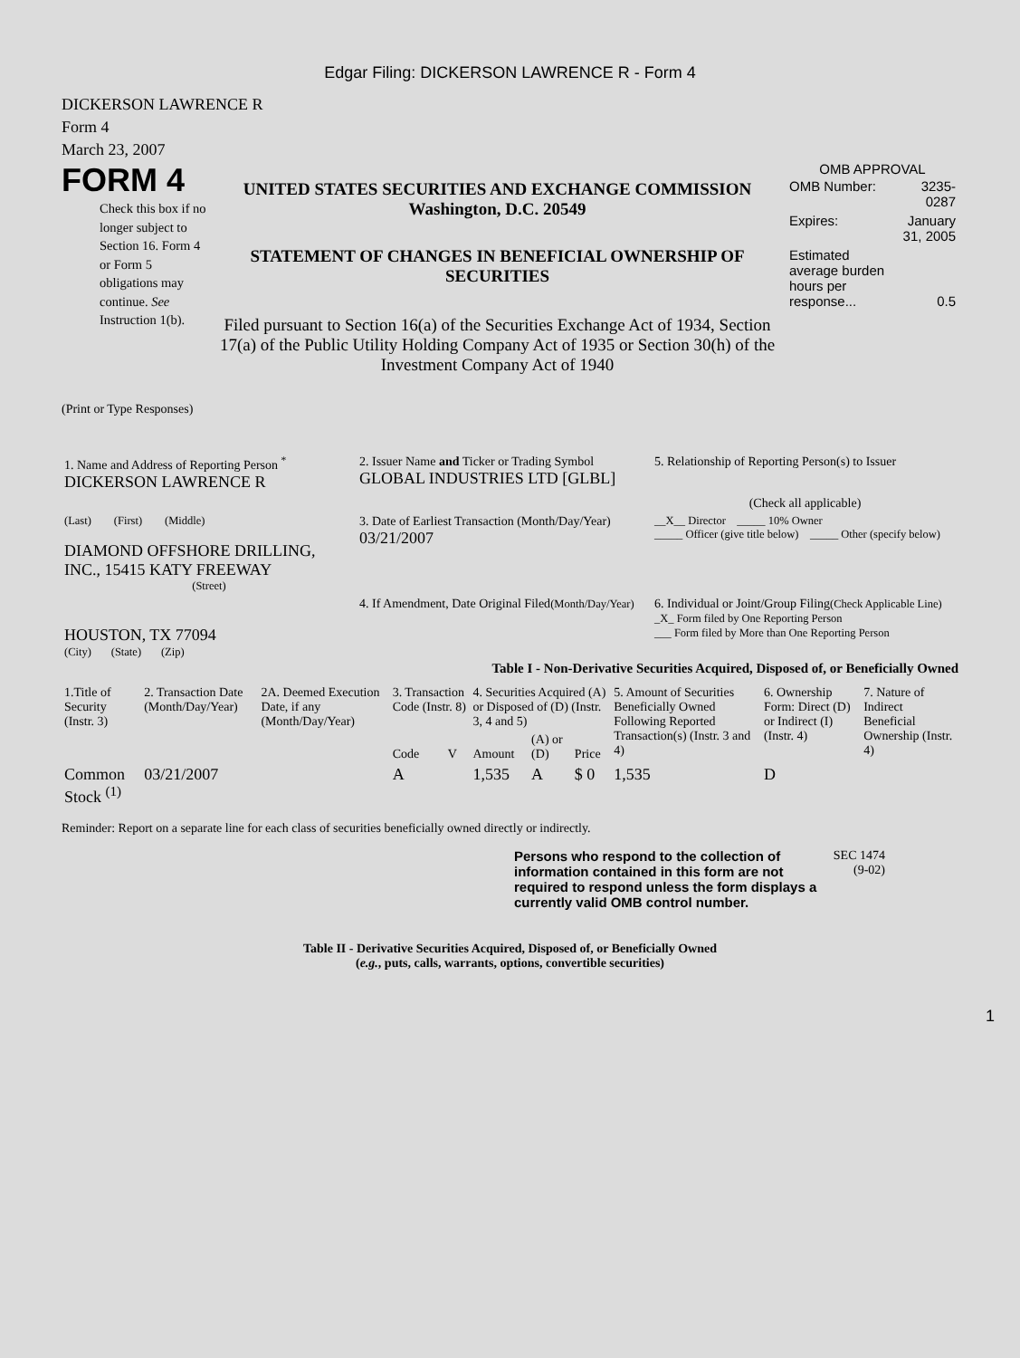Edgar Filing: DICKERSON LAWRENCE R - Form 4
DICKERSON LAWRENCE R
Form 4
March 23, 2007
FORM 4
Check this box if no longer subject to Section 16. Form 4 or Form 5 obligations may continue. See Instruction 1(b).
UNITED STATES SECURITIES AND EXCHANGE COMMISSION
Washington, D.C. 20549
STATEMENT OF CHANGES IN BENEFICIAL OWNERSHIP OF SECURITIES
Filed pursuant to Section 16(a) of the Securities Exchange Act of 1934, Section 17(a) of the Public Utility Holding Company Act of 1935 or Section 30(h) of the Investment Company Act of 1940
OMB APPROVAL
| OMB Number: | 3235-0287 |
| Expires: | January 31, 2005 |
| Estimated average burden hours per response... | 0.5 |
(Print or Type Responses)
| 1. Name and Address of Reporting Person <sup>*</sup> DICKERSON LAWRENCE R | 2. Issuer Name and Ticker or Trading Symbol GLOBAL INDUSTRIES LTD [GLBL] | 5. Relationship of Reporting Person(s) to Issuer (Check all applicable) |
| (Last) (First) (Middle) DIAMOND OFFSHORE DRILLING, INC., 15415 KATY FREEWAY (Street) | 3. Date of Earliest Transaction (Month/Day/Year) 03/21/2007 | __X__ Director _____ 10% Owner _____ Officer (give title below) _____ Other (specify below) |
| HOUSTON, TX 77094 (City) (State) (Zip) | 4. If Amendment, Date Original Filed (Month/Day/Year) | 6. Individual or Joint/Group Filing (Check Applicable Line) _X_ Form filed by One Reporting Person ___ Form filed by More than One Reporting Person |
Table I - Non-Derivative Securities Acquired, Disposed of, or Beneficially Owned
| 1.Title of Security (Instr. 3) | 2. Transaction Date (Month/Day/Year) | 2A. Deemed Execution Date, if any (Month/Day/Year) | 3. Transaction Code (Instr. 8) | | 4. Securities Acquired (A) or Disposed of (D) (Instr. 3, 4 and 5) | | | 5. Amount of Securities Beneficially Owned Following Reported Transaction(s) (Instr. 3 and 4) | 6. Ownership Form: Direct (D) or Indirect (I) (Instr. 4) | 7. Nature of Indirect Beneficial Ownership (Instr. 4) |
| --- | --- | --- | --- | --- | --- | --- | --- | --- | --- | --- |
| | | | Code | V | Amount | (A) or (D) | Price | | | |
| Common Stock <sup>(1)</sup> | 03/21/2007 | | A | | 1,535 | A | $ 0 | 1,535 | D | |
Reminder: Report on a separate line for each class of securities beneficially owned directly or indirectly.
Persons who respond to the collection of information contained in this form are not required to respond unless the form displays a currently valid OMB control number.
SEC 1474
(9-02)
Table II - Derivative Securities Acquired, Disposed of, or Beneficially Owned
(e.g., puts, calls, warrants, options, convertible securities)
1